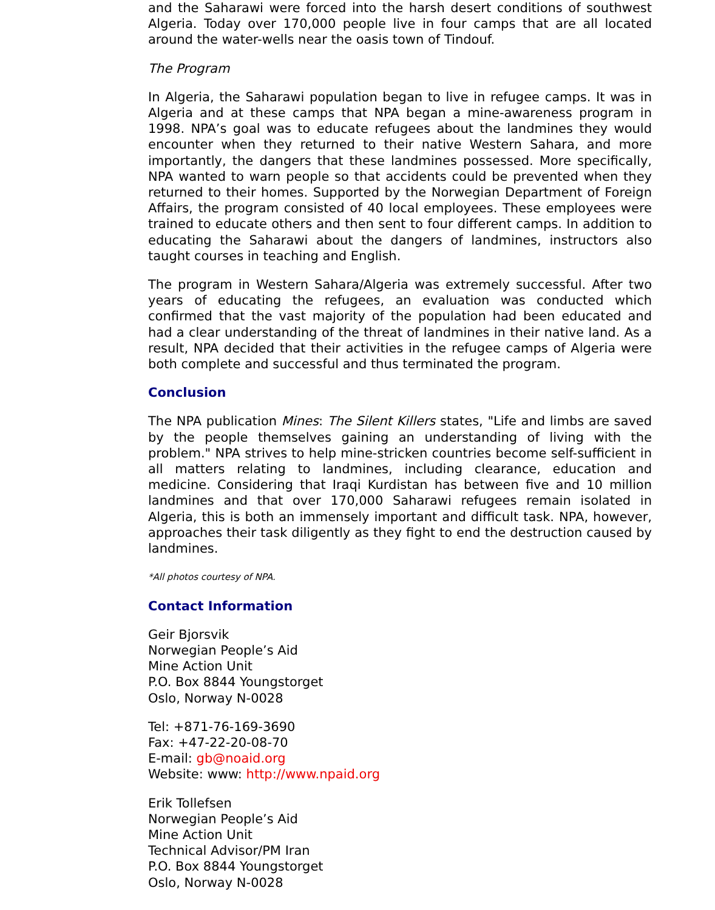and the Saharawi were forced into the harsh desert conditions of southwest Algeria. Today over 170,000 people live in four camps that are all located around the water-wells near the oasis town of Tindouf.
The Program
In Algeria, the Saharawi population began to live in refugee camps. It was in Algeria and at these camps that NPA began a mine-awareness program in 1998. NPA’s goal was to educate refugees about the landmines they would encounter when they returned to their native Western Sahara, and more importantly, the dangers that these landmines possessed. More specifically, NPA wanted to warn people so that accidents could be prevented when they returned to their homes. Supported by the Norwegian Department of Foreign Affairs, the program consisted of 40 local employees. These employees were trained to educate others and then sent to four different camps. In addition to educating the Saharawi about the dangers of landmines, instructors also taught courses in teaching and English.
The program in Western Sahara/Algeria was extremely successful. After two years of educating the refugees, an evaluation was conducted which confirmed that the vast majority of the population had been educated and had a clear understanding of the threat of landmines in their native land. As a result, NPA decided that their activities in the refugee camps of Algeria were both complete and successful and thus terminated the program.
Conclusion
The NPA publication Mines: The Silent Killers states, "Life and limbs are saved by the people themselves gaining an understanding of living with the problem." NPA strives to help mine-stricken countries become self-sufficient in all matters relating to landmines, including clearance, education and medicine. Considering that Iraqi Kurdistan has between five and 10 million landmines and that over 170,000 Saharawi refugees remain isolated in Algeria, this is both an immensely important and difficult task. NPA, however, approaches their task diligently as they fight to end the destruction caused by landmines.
*All photos courtesy of NPA.
Contact Information
Geir Bjorsvik
Norwegian People’s Aid
Mine Action Unit
P.O. Box 8844 Youngstorget
Oslo, Norway N-0028
Tel: +871-76-169-3690
Fax: +47-22-20-08-70
E-mail: gb@noaid.org
Website: www: http://www.npaid.org
Erik Tollefsen
Norwegian People’s Aid
Mine Action Unit
Technical Advisor/PM Iran
P.O. Box 8844 Youngstorget
Oslo, Norway N-0028